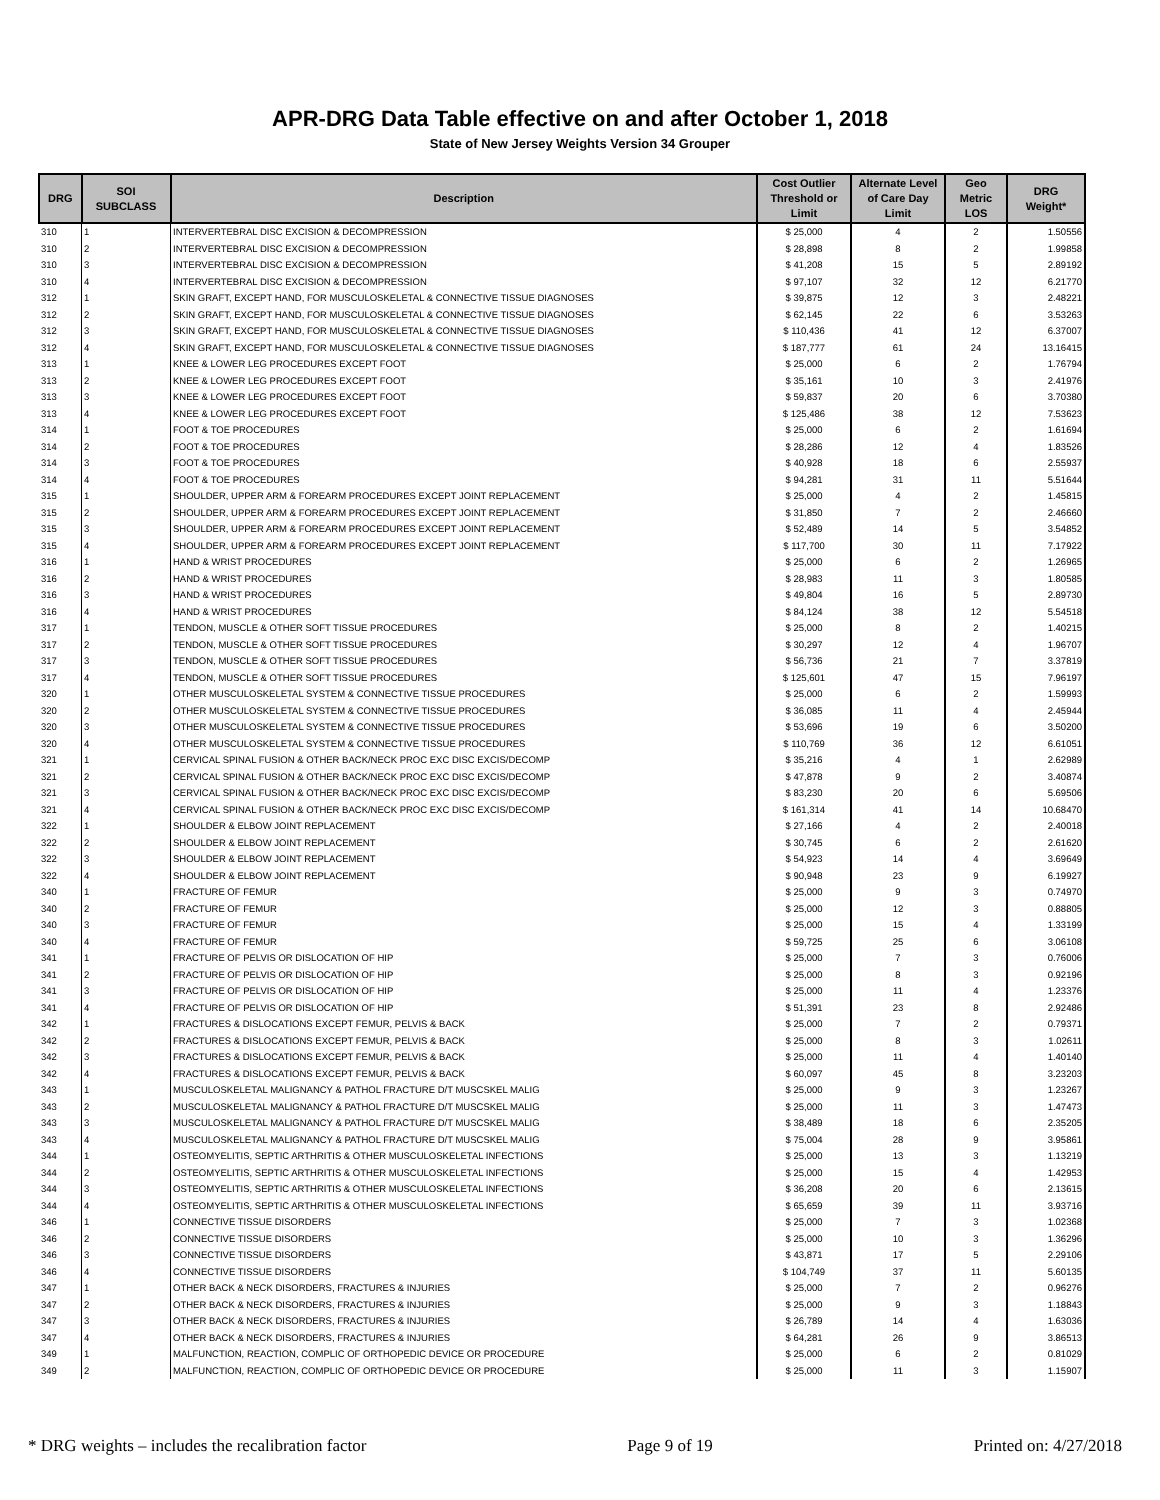APR-DRG Data Table effective on and after October 1, 2018
State of New Jersey Weights Version 34 Grouper
| DRG | SOI SUBCLASS | Description | Cost Outlier Threshold or Limit | Alternate Level of Care Day Limit | Geo Metric LOS | DRG Weight* |
| --- | --- | --- | --- | --- | --- | --- |
| 310 | 1 | INTERVERTEBRAL DISC EXCISION & DECOMPRESSION | $ 25,000 | 4 | 2 | 1.50556 |
| 310 | 2 | INTERVERTEBRAL DISC EXCISION & DECOMPRESSION | $ 28,898 | 8 | 2 | 1.99858 |
| 310 | 3 | INTERVERTEBRAL DISC EXCISION & DECOMPRESSION | $ 41,208 | 15 | 5 | 2.89192 |
| 310 | 4 | INTERVERTEBRAL DISC EXCISION & DECOMPRESSION | $ 97,107 | 32 | 12 | 6.21770 |
| 312 | 1 | SKIN GRAFT, EXCEPT HAND, FOR MUSCULOSKELETAL & CONNECTIVE TISSUE DIAGNOSES | $ 39,875 | 12 | 3 | 2.48221 |
| 312 | 2 | SKIN GRAFT, EXCEPT HAND, FOR MUSCULOSKELETAL & CONNECTIVE TISSUE DIAGNOSES | $ 62,145 | 22 | 6 | 3.53263 |
| 312 | 3 | SKIN GRAFT, EXCEPT HAND, FOR MUSCULOSKELETAL & CONNECTIVE TISSUE DIAGNOSES | $ 110,436 | 41 | 12 | 6.37007 |
| 312 | 4 | SKIN GRAFT, EXCEPT HAND, FOR MUSCULOSKELETAL & CONNECTIVE TISSUE DIAGNOSES | $ 187,777 | 61 | 24 | 13.16415 |
| 313 | 1 | KNEE & LOWER LEG PROCEDURES EXCEPT FOOT | $ 25,000 | 6 | 2 | 1.76794 |
| 313 | 2 | KNEE & LOWER LEG PROCEDURES EXCEPT FOOT | $ 35,161 | 10 | 3 | 2.41976 |
| 313 | 3 | KNEE & LOWER LEG PROCEDURES EXCEPT FOOT | $ 59,837 | 20 | 6 | 3.70380 |
| 313 | 4 | KNEE & LOWER LEG PROCEDURES EXCEPT FOOT | $ 125,486 | 38 | 12 | 7.53623 |
| 314 | 1 | FOOT & TOE PROCEDURES | $ 25,000 | 6 | 2 | 1.61694 |
| 314 | 2 | FOOT & TOE PROCEDURES | $ 28,286 | 12 | 4 | 1.83526 |
| 314 | 3 | FOOT & TOE PROCEDURES | $ 40,928 | 18 | 6 | 2.55937 |
| 314 | 4 | FOOT & TOE PROCEDURES | $ 94,281 | 31 | 11 | 5.51644 |
| 315 | 1 | SHOULDER, UPPER ARM & FOREARM PROCEDURES EXCEPT JOINT REPLACEMENT | $ 25,000 | 4 | 2 | 1.45815 |
| 315 | 2 | SHOULDER, UPPER ARM & FOREARM PROCEDURES EXCEPT JOINT REPLACEMENT | $ 31,850 | 7 | 2 | 2.46660 |
| 315 | 3 | SHOULDER, UPPER ARM & FOREARM PROCEDURES EXCEPT JOINT REPLACEMENT | $ 52,489 | 14 | 5 | 3.54852 |
| 315 | 4 | SHOULDER, UPPER ARM & FOREARM PROCEDURES EXCEPT JOINT REPLACEMENT | $ 117,700 | 30 | 11 | 7.17922 |
| 316 | 1 | HAND & WRIST PROCEDURES | $ 25,000 | 6 | 2 | 1.26965 |
| 316 | 2 | HAND & WRIST PROCEDURES | $ 28,983 | 11 | 3 | 1.80585 |
| 316 | 3 | HAND & WRIST PROCEDURES | $ 49,804 | 16 | 5 | 2.89730 |
| 316 | 4 | HAND & WRIST PROCEDURES | $ 84,124 | 38 | 12 | 5.54518 |
| 317 | 1 | TENDON, MUSCLE & OTHER SOFT TISSUE PROCEDURES | $ 25,000 | 8 | 2 | 1.40215 |
| 317 | 2 | TENDON, MUSCLE & OTHER SOFT TISSUE PROCEDURES | $ 30,297 | 12 | 4 | 1.96707 |
| 317 | 3 | TENDON, MUSCLE & OTHER SOFT TISSUE PROCEDURES | $ 56,736 | 21 | 7 | 3.37819 |
| 317 | 4 | TENDON, MUSCLE & OTHER SOFT TISSUE PROCEDURES | $ 125,601 | 47 | 15 | 7.96197 |
| 320 | 1 | OTHER MUSCULOSKELETAL SYSTEM & CONNECTIVE TISSUE PROCEDURES | $ 25,000 | 6 | 2 | 1.59993 |
| 320 | 2 | OTHER MUSCULOSKELETAL SYSTEM & CONNECTIVE TISSUE PROCEDURES | $ 36,085 | 11 | 4 | 2.45944 |
| 320 | 3 | OTHER MUSCULOSKELETAL SYSTEM & CONNECTIVE TISSUE PROCEDURES | $ 53,696 | 19 | 6 | 3.50200 |
| 320 | 4 | OTHER MUSCULOSKELETAL SYSTEM & CONNECTIVE TISSUE PROCEDURES | $ 110,769 | 36 | 12 | 6.61051 |
| 321 | 1 | CERVICAL SPINAL FUSION & OTHER BACK/NECK PROC EXC DISC EXCIS/DECOMP | $ 35,216 | 4 | 1 | 2.62989 |
| 321 | 2 | CERVICAL SPINAL FUSION & OTHER BACK/NECK PROC EXC DISC EXCIS/DECOMP | $ 47,878 | 9 | 2 | 3.40874 |
| 321 | 3 | CERVICAL SPINAL FUSION & OTHER BACK/NECK PROC EXC DISC EXCIS/DECOMP | $ 83,230 | 20 | 6 | 5.69506 |
| 321 | 4 | CERVICAL SPINAL FUSION & OTHER BACK/NECK PROC EXC DISC EXCIS/DECOMP | $ 161,314 | 41 | 14 | 10.68470 |
| 322 | 1 | SHOULDER & ELBOW JOINT REPLACEMENT | $ 27,166 | 4 | 2 | 2.40018 |
| 322 | 2 | SHOULDER & ELBOW JOINT REPLACEMENT | $ 30,745 | 6 | 2 | 2.61620 |
| 322 | 3 | SHOULDER & ELBOW JOINT REPLACEMENT | $ 54,923 | 14 | 4 | 3.69649 |
| 322 | 4 | SHOULDER & ELBOW JOINT REPLACEMENT | $ 90,948 | 23 | 9 | 6.19927 |
| 340 | 1 | FRACTURE OF FEMUR | $ 25,000 | 9 | 3 | 0.74970 |
| 340 | 2 | FRACTURE OF FEMUR | $ 25,000 | 12 | 3 | 0.88805 |
| 340 | 3 | FRACTURE OF FEMUR | $ 25,000 | 15 | 4 | 1.33199 |
| 340 | 4 | FRACTURE OF FEMUR | $ 59,725 | 25 | 6 | 3.06108 |
| 341 | 1 | FRACTURE OF PELVIS OR DISLOCATION OF HIP | $ 25,000 | 7 | 3 | 0.76006 |
| 341 | 2 | FRACTURE OF PELVIS OR DISLOCATION OF HIP | $ 25,000 | 8 | 3 | 0.92196 |
| 341 | 3 | FRACTURE OF PELVIS OR DISLOCATION OF HIP | $ 25,000 | 11 | 4 | 1.23376 |
| 341 | 4 | FRACTURE OF PELVIS OR DISLOCATION OF HIP | $ 51,391 | 23 | 8 | 2.92486 |
| 342 | 1 | FRACTURES & DISLOCATIONS EXCEPT FEMUR, PELVIS & BACK | $ 25,000 | 7 | 2 | 0.79371 |
| 342 | 2 | FRACTURES & DISLOCATIONS EXCEPT FEMUR, PELVIS & BACK | $ 25,000 | 8 | 3 | 1.02611 |
| 342 | 3 | FRACTURES & DISLOCATIONS EXCEPT FEMUR, PELVIS & BACK | $ 25,000 | 11 | 4 | 1.40140 |
| 342 | 4 | FRACTURES & DISLOCATIONS EXCEPT FEMUR, PELVIS & BACK | $ 60,097 | 45 | 8 | 3.23203 |
| 343 | 1 | MUSCULOSKELETAL MALIGNANCY & PATHOL FRACTURE D/T MUSCSKEL MALIG | $ 25,000 | 9 | 3 | 1.23267 |
| 343 | 2 | MUSCULOSKELETAL MALIGNANCY & PATHOL FRACTURE D/T MUSCSKEL MALIG | $ 25,000 | 11 | 3 | 1.47473 |
| 343 | 3 | MUSCULOSKELETAL MALIGNANCY & PATHOL FRACTURE D/T MUSCSKEL MALIG | $ 38,489 | 18 | 6 | 2.35205 |
| 343 | 4 | MUSCULOSKELETAL MALIGNANCY & PATHOL FRACTURE D/T MUSCSKEL MALIG | $ 75,004 | 28 | 9 | 3.95861 |
| 344 | 1 | OSTEOMYELITIS, SEPTIC ARTHRITIS & OTHER MUSCULOSKELETAL INFECTIONS | $ 25,000 | 13 | 3 | 1.13219 |
| 344 | 2 | OSTEOMYELITIS, SEPTIC ARTHRITIS & OTHER MUSCULOSKELETAL INFECTIONS | $ 25,000 | 15 | 4 | 1.42953 |
| 344 | 3 | OSTEOMYELITIS, SEPTIC ARTHRITIS & OTHER MUSCULOSKELETAL INFECTIONS | $ 36,208 | 20 | 6 | 2.13615 |
| 344 | 4 | OSTEOMYELITIS, SEPTIC ARTHRITIS & OTHER MUSCULOSKELETAL INFECTIONS | $ 65,659 | 39 | 11 | 3.93716 |
| 346 | 1 | CONNECTIVE TISSUE DISORDERS | $ 25,000 | 7 | 3 | 1.02368 |
| 346 | 2 | CONNECTIVE TISSUE DISORDERS | $ 25,000 | 10 | 3 | 1.36296 |
| 346 | 3 | CONNECTIVE TISSUE DISORDERS | $ 43,871 | 17 | 5 | 2.29106 |
| 346 | 4 | CONNECTIVE TISSUE DISORDERS | $ 104,749 | 37 | 11 | 5.60135 |
| 347 | 1 | OTHER BACK & NECK DISORDERS, FRACTURES & INJURIES | $ 25,000 | 7 | 2 | 0.96276 |
| 347 | 2 | OTHER BACK & NECK DISORDERS, FRACTURES & INJURIES | $ 25,000 | 9 | 3 | 1.18843 |
| 347 | 3 | OTHER BACK & NECK DISORDERS, FRACTURES & INJURIES | $ 26,789 | 14 | 4 | 1.63036 |
| 347 | 4 | OTHER BACK & NECK DISORDERS, FRACTURES & INJURIES | $ 64,281 | 26 | 9 | 3.86513 |
| 349 | 1 | MALFUNCTION, REACTION, COMPLIC OF ORTHOPEDIC DEVICE OR PROCEDURE | $ 25,000 | 6 | 2 | 0.81029 |
| 349 | 2 | MALFUNCTION, REACTION, COMPLIC OF ORTHOPEDIC DEVICE OR PROCEDURE | $ 25,000 | 11 | 3 | 1.15907 |
* DRG weights – includes the recalibration factor Page 9 of 19 Printed on: 4/27/2018